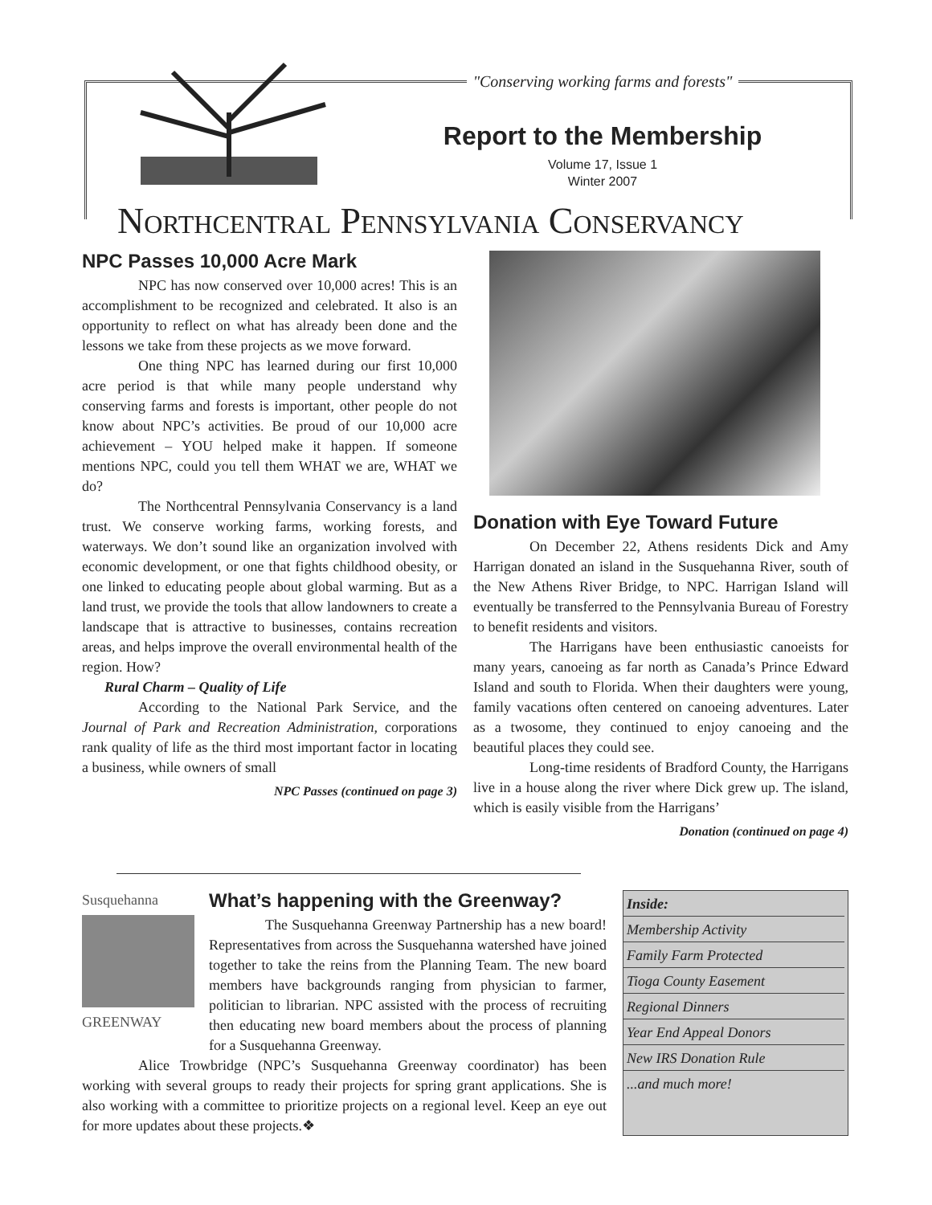"Conserving working farms and forests"
Report to the Membership
Volume 17, Issue 1
Winter 2007
NORTHCENTRAL PENNSYLVANIA CONSERVANCY
NPC Passes 10,000 Acre Mark
NPC has now conserved over 10,000 acres! This is an accomplishment to be recognized and celebrated. It also is an opportunity to reflect on what has already been done and the lessons we take from these projects as we move forward.
One thing NPC has learned during our first 10,000 acre period is that while many people understand why conserving farms and forests is important, other people do not know about NPC’s activities. Be proud of our 10,000 acre achievement – YOU helped make it happen. If someone mentions NPC, could you tell them WHAT we are, WHAT we do?
The Northcentral Pennsylvania Conservancy is a land trust. We conserve working farms, working forests, and waterways. We don’t sound like an organization involved with economic development, or one that fights childhood obesity, or one linked to educating people about global warming. But as a land trust, we provide the tools that allow landowners to create a landscape that is attractive to businesses, contains recreation areas, and helps improve the overall environmental health of the region. How?
Rural Charm – Quality of Life
According to the National Park Service, and the Journal of Park and Recreation Administration, corporations rank quality of life as the third most important factor in locating a business, while owners of small
NPC Passes (continued on page 3)
Donation with Eye Toward Future
On December 22, Athens residents Dick and Amy Harrigan donated an island in the Susquehanna River, south of the New Athens River Bridge, to NPC. Harrigan Island will eventually be transferred to the Pennsylvania Bureau of Forestry to benefit residents and visitors.
The Harrigans have been enthusiastic canoeists for many years, canoeing as far north as Canada’s Prince Edward Island and south to Florida. When their daughters were young, family vacations often centered on canoeing adventures. Later as a twosome, they continued to enjoy canoeing and the beautiful places they could see.
Long-time residents of Bradford County, the Harrigans live in a house along the river where Dick grew up. The island, which is easily visible from the Harrigans’
Donation (continued on page 4)
Susquehanna
GREENWAY
What’s happening with the Greenway?
The Susquehanna Greenway Partnership has a new board! Representatives from across the Susquehanna watershed have joined together to take the reins from the Planning Team. The new board members have backgrounds ranging from physician to farmer, politician to librarian. NPC assisted with the process of recruiting then educating new board members about the process of planning for a Susquehanna Greenway.
Alice Trowbridge (NPC’s Susquehanna Greenway coordinator) has been working with several groups to ready their projects for spring grant applications. She is also working with a committee to prioritize projects on a regional level. Keep an eye out for more updates about these projects.❖
Inside:
Membership Activity
Family Farm Protected
Tioga County Easement
Regional Dinners
Year End Appeal Donors
New IRS Donation Rule
...and much more!